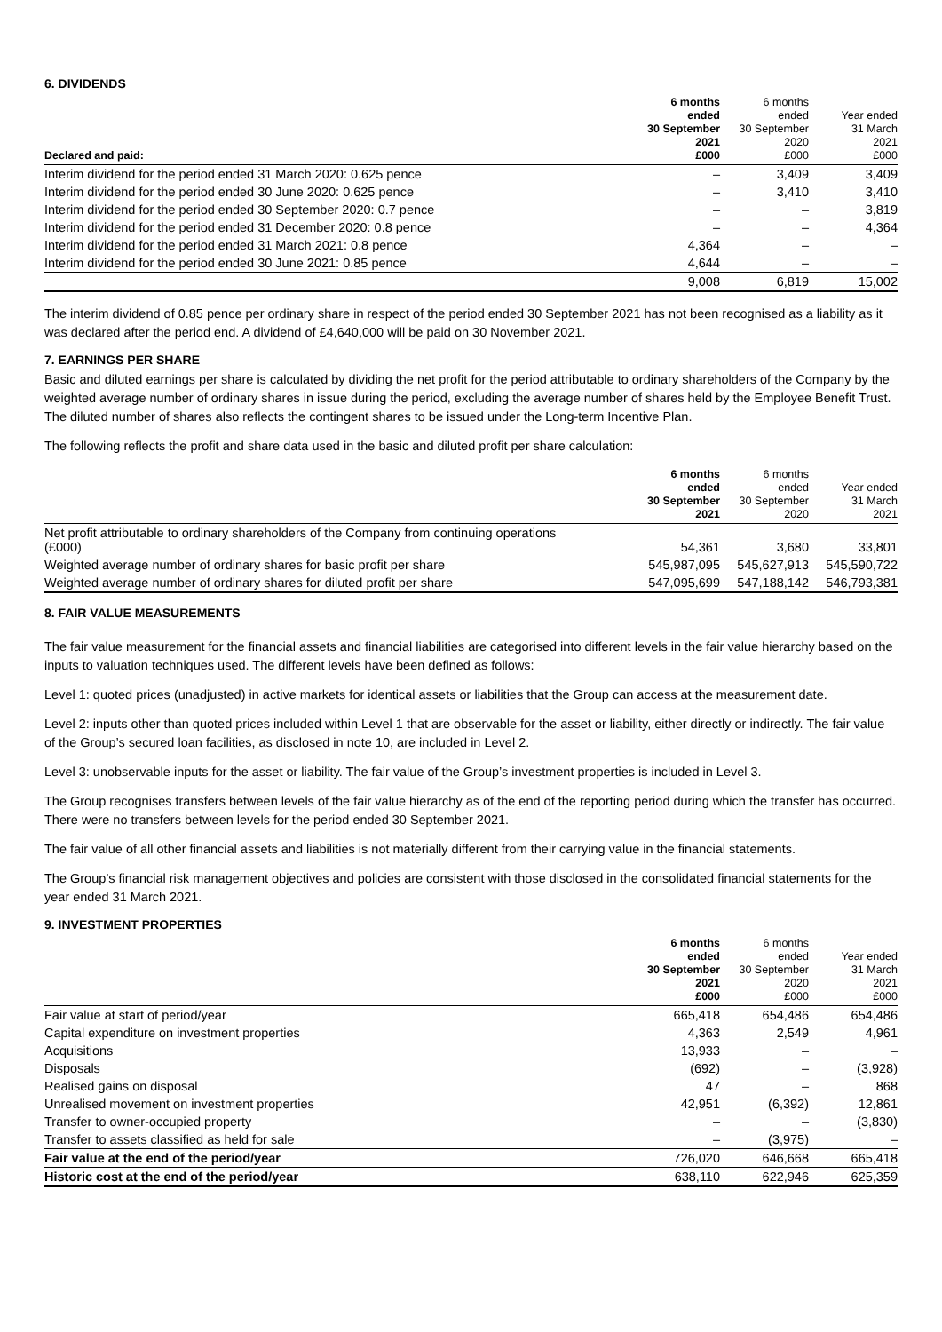6. DIVIDENDS
| Declared and paid: | 6 months ended 30 September 2021 £000 | 6 months ended 30 September 2020 £000 | Year ended 31 March 2021 £000 |
| --- | --- | --- | --- |
| Interim dividend for the period ended 31 March 2020: 0.625 pence | – | 3,409 | 3,409 |
| Interim dividend for the period ended 30 June 2020: 0.625 pence | – | 3,410 | 3,410 |
| Interim dividend for the period ended 30 September 2020: 0.7 pence | – | – | 3,819 |
| Interim dividend for the period ended 31 December 2020: 0.8 pence | – | – | 4,364 |
| Interim dividend for the period ended 31 March 2021: 0.8 pence | 4,364 | – | – |
| Interim dividend for the period ended 30 June 2021: 0.85 pence | 4,644 | – | – |
| | 9,008 | 6,819 | 15,002 |
The interim dividend of 0.85 pence per ordinary share in respect of the period ended 30 September 2021 has not been recognised as a liability as it was declared after the period end. A dividend of £4,640,000 will be paid on 30 November 2021.
7. EARNINGS PER SHARE
Basic and diluted earnings per share is calculated by dividing the net profit for the period attributable to ordinary shareholders of the Company by the weighted average number of ordinary shares in issue during the period, excluding the average number of shares held by the Employee Benefit Trust. The diluted number of shares also reflects the contingent shares to be issued under the Long-term Incentive Plan.
The following reflects the profit and share data used in the basic and diluted profit per share calculation:
| | 6 months ended 30 September 2021 | 6 months ended 30 September 2020 | Year ended 31 March 2021 |
| --- | --- | --- | --- |
| Net profit attributable to ordinary shareholders of the Company from continuing operations (£000) | 54,361 | 3,680 | 33,801 |
| Weighted average number of ordinary shares for basic profit per share | 545,987,095 | 545,627,913 | 545,590,722 |
| Weighted average number of ordinary shares for diluted profit per share | 547,095,699 | 547,188,142 | 546,793,381 |
8. FAIR VALUE MEASUREMENTS
The fair value measurement for the financial assets and financial liabilities are categorised into different levels in the fair value hierarchy based on the inputs to valuation techniques used. The different levels have been defined as follows:
Level 1: quoted prices (unadjusted) in active markets for identical assets or liabilities that the Group can access at the measurement date.
Level 2: inputs other than quoted prices included within Level 1 that are observable for the asset or liability, either directly or indirectly. The fair value of the Group’s secured loan facilities, as disclosed in note 10, are included in Level 2.
Level 3: unobservable inputs for the asset or liability. The fair value of the Group’s investment properties is included in Level 3.
The Group recognises transfers between levels of the fair value hierarchy as of the end of the reporting period during which the transfer has occurred. There were no transfers between levels for the period ended 30 September 2021.
The fair value of all other financial assets and liabilities is not materially different from their carrying value in the financial statements.
The Group’s financial risk management objectives and policies are consistent with those disclosed in the consolidated financial statements for the year ended 31 March 2021.
9. INVESTMENT PROPERTIES
| | 6 months ended 30 September 2021 £000 | 6 months ended 30 September 2020 £000 | Year ended 31 March 2021 £000 |
| --- | --- | --- | --- |
| Fair value at start of period/year | 665,418 | 654,486 | 654,486 |
| Capital expenditure on investment properties | 4,363 | 2,549 | 4,961 |
| Acquisitions | 13,933 | – | – |
| Disposals | (692) | – | (3,928) |
| Realised gains on disposal | 47 | – | 868 |
| Unrealised movement on investment properties | 42,951 | (6,392) | 12,861 |
| Transfer to owner-occupied property | – | – | (3,830) |
| Transfer to assets classified as held for sale | – | (3,975) | – |
| Fair value at the end of the period/year | 726,020 | 646,668 | 665,418 |
| Historic cost at the end of the period/year | 638,110 | 622,946 | 625,359 |